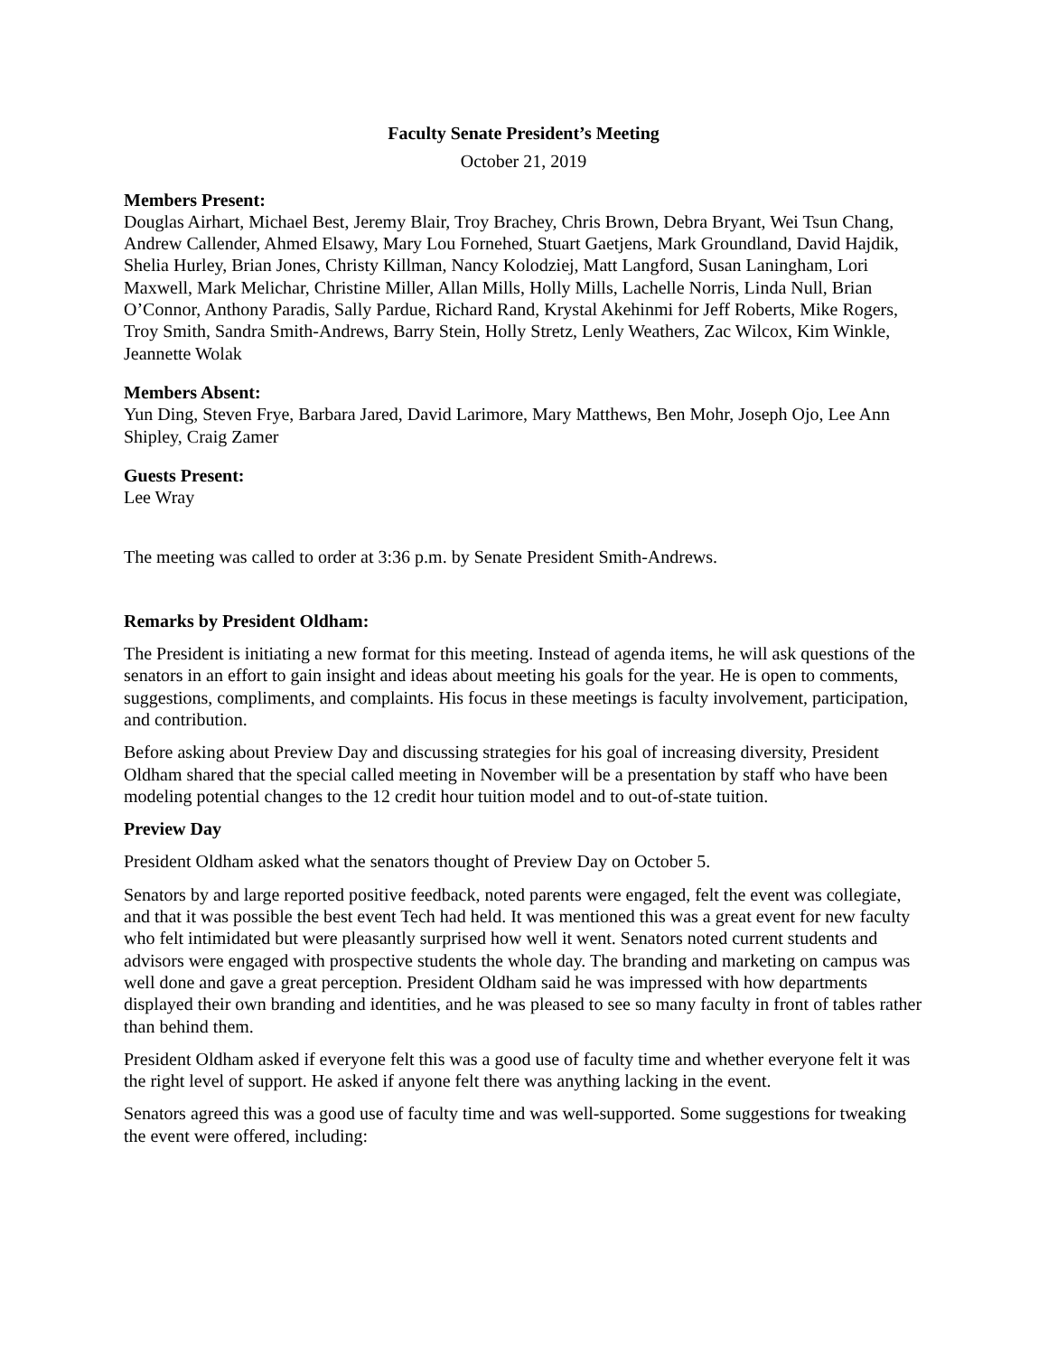Faculty Senate President’s Meeting
October 21, 2019
Members Present:
Douglas Airhart, Michael Best, Jeremy Blair, Troy Brachey, Chris Brown, Debra Bryant, Wei Tsun Chang, Andrew Callender, Ahmed Elsawy, Mary Lou Fornehed, Stuart Gaetjens, Mark Groundland, David Hajdik, Shelia Hurley, Brian Jones, Christy Killman, Nancy Kolodziej, Matt Langford, Susan Laningham, Lori Maxwell, Mark Melichar, Christine Miller, Allan Mills, Holly Mills, Lachelle Norris, Linda Null, Brian O’Connor, Anthony Paradis, Sally Pardue, Richard Rand, Krystal Akehinmi for Jeff Roberts, Mike Rogers, Troy Smith, Sandra Smith-Andrews, Barry Stein, Holly Stretz, Lenly Weathers, Zac Wilcox, Kim Winkle, Jeannette Wolak
Members Absent:
Yun Ding, Steven Frye, Barbara Jared, David Larimore, Mary Matthews, Ben Mohr, Joseph Ojo, Lee Ann Shipley, Craig Zamer
Guests Present:
Lee Wray
The meeting was called to order at 3:36 p.m. by Senate President Smith-Andrews.
Remarks by President Oldham:
The President is initiating a new format for this meeting. Instead of agenda items, he will ask questions of the senators in an effort to gain insight and ideas about meeting his goals for the year. He is open to comments, suggestions, compliments, and complaints. His focus in these meetings is faculty involvement, participation, and contribution.
Before asking about Preview Day and discussing strategies for his goal of increasing diversity, President Oldham shared that the special called meeting in November will be a presentation by staff who have been modeling potential changes to the 12 credit hour tuition model and to out-of-state tuition.
Preview Day
President Oldham asked what the senators thought of Preview Day on October 5.
Senators by and large reported positive feedback, noted parents were engaged, felt the event was collegiate, and that it was possible the best event Tech had held. It was mentioned this was a great event for new faculty who felt intimidated but were pleasantly surprised how well it went. Senators noted current students and advisors were engaged with prospective students the whole day. The branding and marketing on campus was well done and gave a great perception. President Oldham said he was impressed with how departments displayed their own branding and identities, and he was pleased to see so many faculty in front of tables rather than behind them.
President Oldham asked if everyone felt this was a good use of faculty time and whether everyone felt it was the right level of support. He asked if anyone felt there was anything lacking in the event.
Senators agreed this was a good use of faculty time and was well-supported. Some suggestions for tweaking the event were offered, including: